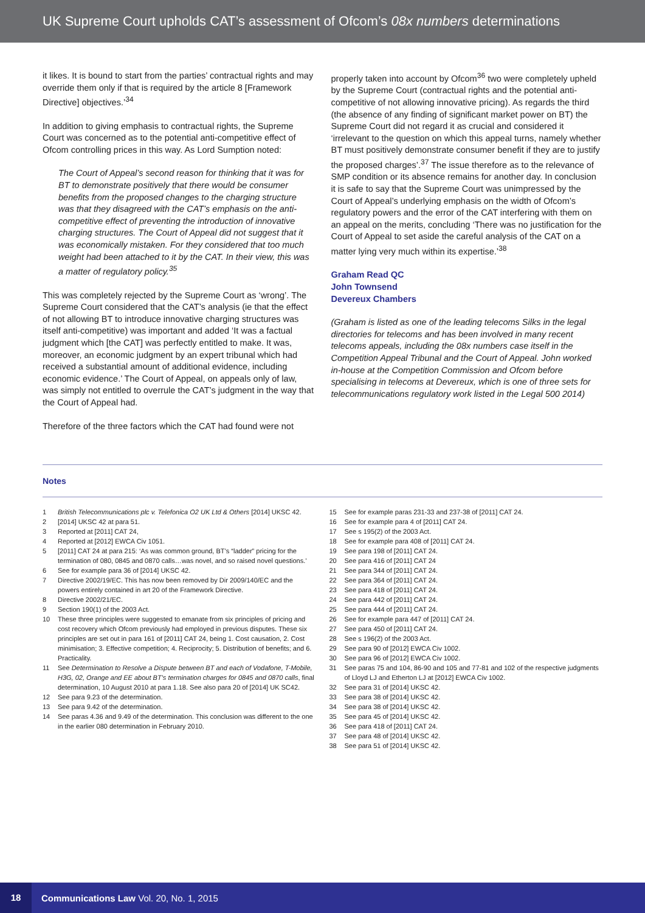UK Supreme Court upholds CAT’s assessment of Ofcom’s 08x numbers determinations
it likes. It is bound to start from the parties’ contractual rights and may override them only if that is required by the article 8 [Framework Directive] objectives.’<sup>34</sup>
In addition to giving emphasis to contractual rights, the Supreme Court was concerned as to the potential anti-competitive effect of Ofcom controlling prices in this way. As Lord Sumption noted:
The Court of Appeal’s second reason for thinking that it was for BT to demonstrate positively that there would be consumer benefits from the proposed changes to the charging structure was that they disagreed with the CAT’s emphasis on the anti-competitive effect of preventing the introduction of innovative charging structures. The Court of Appeal did not suggest that it was economically mistaken. For they considered that too much weight had been attached to it by the CAT. In their view, this was a matter of regulatory policy.<sup>35</sup>
This was completely rejected by the Supreme Court as ‘wrong’. The Supreme Court considered that the CAT’s analysis (ie that the effect of not allowing BT to introduce innovative charging structures was itself anti-competitive) was important and added ‘It was a factual judgment which [the CAT] was perfectly entitled to make. It was, moreover, an economic judgment by an expert tribunal which had received a substantial amount of additional evidence, including economic evidence.’ The Court of Appeal, on appeals only of law, was simply not entitled to overrule the CAT’s judgment in the way that the Court of Appeal had.
Therefore of the three factors which the CAT had found were not
properly taken into account by Ofcom<sup>36</sup> two were completely upheld by the Supreme Court (contractual rights and the potential anti-competitive of not allowing innovative pricing). As regards the third (the absence of any finding of significant market power on BT) the Supreme Court did not regard it as crucial and considered it ‘irrelevant to the question on which this appeal turns, namely whether BT must positively demonstrate consumer benefit if they are to justify the proposed charges’.<sup>37</sup> The issue therefore as to the relevance of SMP condition or its absence remains for another day. In conclusion it is safe to say that the Supreme Court was unimpressed by the Court of Appeal’s underlying emphasis on the width of Ofcom’s regulatory powers and the error of the CAT interfering with them on an appeal on the merits, concluding ‘There was no justification for the Court of Appeal to set aside the careful analysis of the CAT on a matter lying very much within its expertise.’<sup>38</sup>
Graham Read QC
John Townsend
Devereux Chambers
(Graham is listed as one of the leading telecoms Silks in the legal directories for telecoms and has been involved in many recent telecoms appeals, including the 08x numbers case itself in the Competition Appeal Tribunal and the Court of Appeal. John worked in-house at the Competition Commission and Ofcom before specialising in telecoms at Devereux, which is one of three sets for telecommunications regulatory work listed in the Legal 500 2014)
Notes
1 British Telecommunications plc v. Telefonica O2 UK Ltd & Others [2014] UKSC 42.
2 [2014] UKSC 42 at para 51.
3 Reported at [2011] CAT 24,
4 Reported at [2012] EWCA Civ 1051.
5 [2011] CAT 24 at para 215: ‘As was common ground, BT’s “ladder” pricing for the termination of 080, 0845 and 0870 calls…was novel, and so raised novel questions.’
6 See for example para 36 of [2014] UKSC 42.
7 Directive 2002/19/EC. This has now been removed by Dir 2009/140/EC and the powers entirely contained in art 20 of the Framework Directive.
8 Directive 2002/21/EC.
9 Section 190(1) of the 2003 Act.
10 These three principles were suggested to emanate from six principles of pricing and cost recovery which Ofcom previously had employed in previous disputes. These six principles are set out in para 161 of [2011] CAT 24, being 1. Cost causation, 2. Cost minimisation; 3. Effective competition; 4. Reciprocity; 5. Distribution of benefits; and 6. Practicality.
11 See Determination to Resolve a Dispute between BT and each of Vodafone, T-Mobile, H3G, 02, Orange and EE about BT’s termination charges for 0845 and 0870 calls, final determination, 10 August 2010 at para 1.18. See also para 20 of [2014] UK SC42.
12 See para 9.23 of the determination.
13 See para 9.42 of the determination.
14 See paras 4.36 and 9.49 of the determination. This conclusion was different to the one in the earlier 080 determination in February 2010.
15 See for example paras 231-33 and 237-38 of [2011] CAT 24.
16 See for example para 4 of [2011] CAT 24.
17 See s 195(2) of the 2003 Act.
18 See for example para 408 of [2011] CAT 24.
19 See para 198 of [2011] CAT 24.
20 See para 416 of [2011] CAT 24
21 See para 344 of [2011] CAT 24.
22 See para 364 of [2011] CAT 24.
23 See para 418 of [2011] CAT 24.
24 See para 442 of [2011] CAT 24.
25 See para 444 of [2011] CAT 24.
26 See for example para 447 of [2011] CAT 24.
27 See para 450 of [2011] CAT 24.
28 See s 196(2) of the 2003 Act.
29 See para 90 of [2012] EWCA Civ 1002.
30 See para 96 of [2012] EWCA Civ 1002.
31 See paras 75 and 104, 86-90 and 105 and 77-81 and 102 of the respective judgments of Lloyd LJ and Etherton LJ at [2012] EWCA Civ 1002.
32 See para 31 of [2014] UKSC 42.
33 See para 38 of [2014] UKSC 42.
34 See para 38 of [2014] UKSC 42.
35 See para 45 of [2014] UKSC 42.
36 See para 418 of [2011] CAT 24.
37 See para 48 of [2014] UKSC 42.
38 See para 51 of [2014] UKSC 42.
18 Communications Law Vol. 20, No. 1, 2015